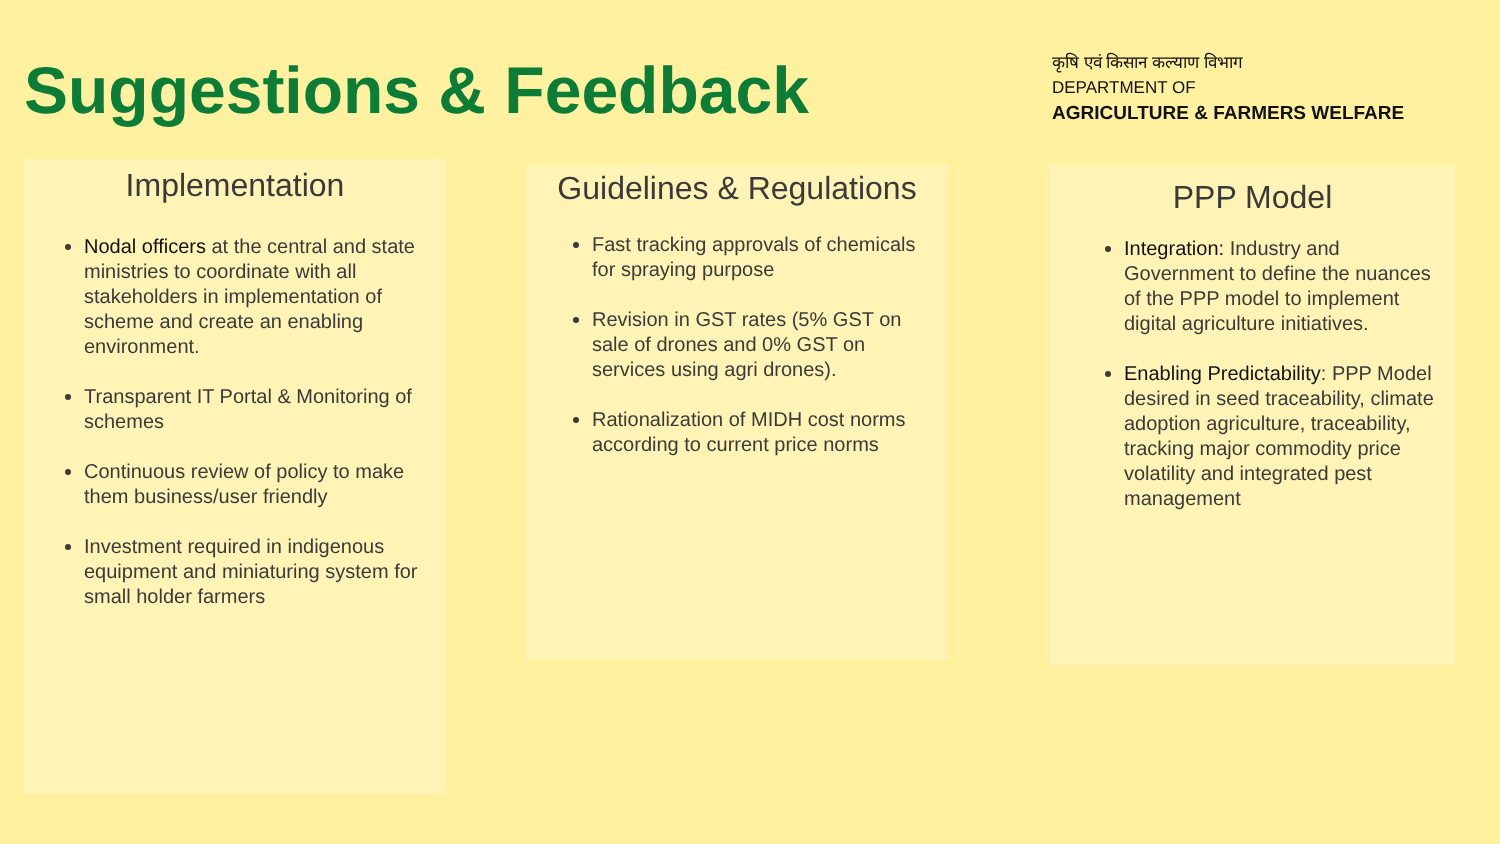Suggestions & Feedback
कृषि एवं किसान कल्याण विभाग
DEPARTMENT OF
AGRICULTURE & FARMERS WELFARE
Implementation
Nodal officers at the central and state ministries to coordinate with all stakeholders in implementation of scheme and create an enabling environment.
Transparent IT Portal & Monitoring of schemes
Continuous review of policy to make them business/user friendly
Investment required in indigenous equipment and miniaturing system for small holder farmers
Guidelines & Regulations
Fast tracking approvals of chemicals for spraying purpose
Revision in GST rates (5% GST on sale of drones and 0% GST on services using agri drones).
Rationalization of MIDH cost norms according to current price norms
PPP Model
Integration: Industry and Government to define the nuances of the PPP model to implement digital agriculture initiatives.
Enabling Predictability: PPP Model desired in seed traceability, climate adoption agriculture, traceability, tracking major commodity price volatility and integrated pest management